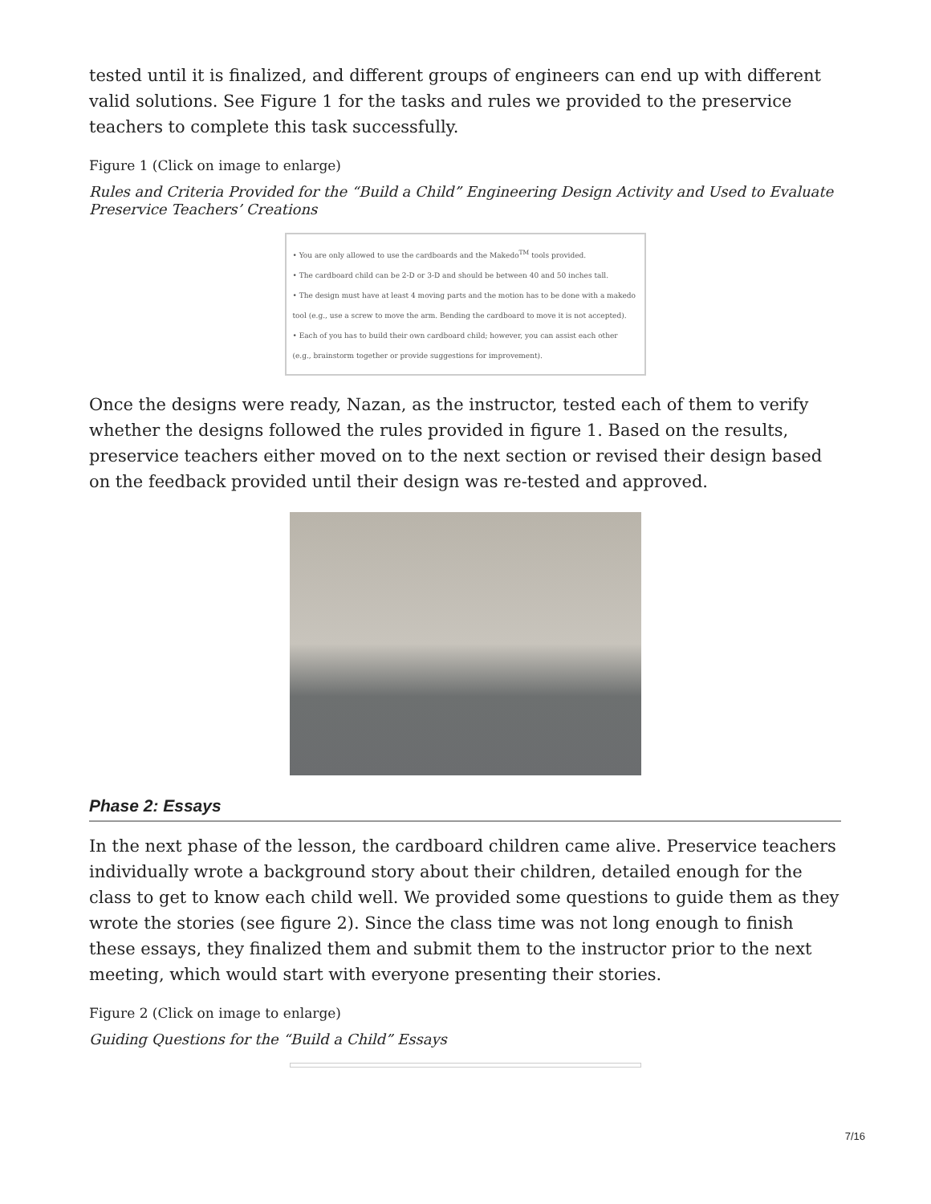tested until it is finalized, and different groups of engineers can end up with different valid solutions. See Figure 1 for the tasks and rules we provided to the preservice teachers to complete this task successfully.
Figure 1 (Click on image to enlarge)
Rules and Criteria Provided for the “Build a Child” Engineering Design Activity and Used to Evaluate Preservice Teachers’ Creations
• You are only allowed to use the cardboards and the Makedo<sup>TM</sup> tools provided.
• The cardboard child can be 2-D or 3-D and should be between 40 and 50 inches tall.
• The design must have at least 4 moving parts and the motion has to be done with a makedo tool (e.g., use a screw to move the arm. Bending the cardboard to move it is not accepted).
• Each of you has to build their own cardboard child; however, you can assist each other (e.g., brainstorm together or provide suggestions for improvement).
Once the designs were ready, Nazan, as the instructor, tested each of them to verify whether the designs followed the rules provided in figure 1. Based on the results, preservice teachers either moved on to the next section or revised their design based on the feedback provided until their design was re-tested and approved.
Phase 2: Essays
In the next phase of the lesson, the cardboard children came alive. Preservice teachers individually wrote a background story about their children, detailed enough for the class to get to know each child well. We provided some questions to guide them as they wrote the stories (see figure 2). Since the class time was not long enough to finish these essays, they finalized them and submit them to the instructor prior to the next meeting, which would start with everyone presenting their stories.
Figure 2 (Click on image to enlarge)
Guiding Questions for the “Build a Child” Essays
7/16